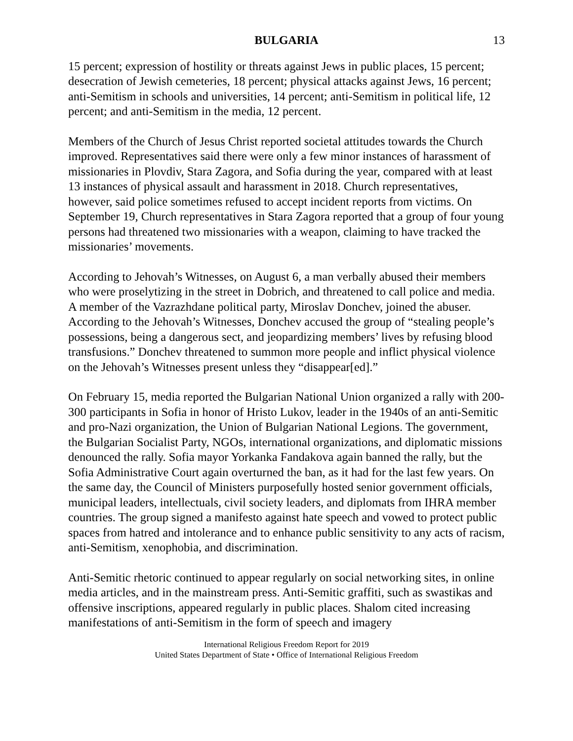BULGARIA 13
15 percent; expression of hostility or threats against Jews in public places, 15 percent; desecration of Jewish cemeteries, 18 percent; physical attacks against Jews, 16 percent; anti-Semitism in schools and universities, 14 percent; anti-Semitism in political life, 12 percent; and anti-Semitism in the media, 12 percent.
Members of the Church of Jesus Christ reported societal attitudes towards the Church improved. Representatives said there were only a few minor instances of harassment of missionaries in Plovdiv, Stara Zagora, and Sofia during the year, compared with at least 13 instances of physical assault and harassment in 2018. Church representatives, however, said police sometimes refused to accept incident reports from victims. On September 19, Church representatives in Stara Zagora reported that a group of four young persons had threatened two missionaries with a weapon, claiming to have tracked the missionaries’ movements.
According to Jehovah’s Witnesses, on August 6, a man verbally abused their members who were proselytizing in the street in Dobrich, and threatened to call police and media. A member of the Vazrazhdane political party, Miroslav Donchev, joined the abuser. According to the Jehovah’s Witnesses, Donchev accused the group of “stealing people’s possessions, being a dangerous sect, and jeopardizing members’ lives by refusing blood transfusions.” Donchev threatened to summon more people and inflict physical violence on the Jehovah’s Witnesses present unless they “disappear[ed].”
On February 15, media reported the Bulgarian National Union organized a rally with 200-300 participants in Sofia in honor of Hristo Lukov, leader in the 1940s of an anti-Semitic and pro-Nazi organization, the Union of Bulgarian National Legions. The government, the Bulgarian Socialist Party, NGOs, international organizations, and diplomatic missions denounced the rally. Sofia mayor Yorkanka Fandakova again banned the rally, but the Sofia Administrative Court again overturned the ban, as it had for the last few years. On the same day, the Council of Ministers purposefully hosted senior government officials, municipal leaders, intellectuals, civil society leaders, and diplomats from IHRA member countries. The group signed a manifesto against hate speech and vowed to protect public spaces from hatred and intolerance and to enhance public sensitivity to any acts of racism, anti-Semitism, xenophobia, and discrimination.
Anti-Semitic rhetoric continued to appear regularly on social networking sites, in online media articles, and in the mainstream press. Anti-Semitic graffiti, such as swastikas and offensive inscriptions, appeared regularly in public places. Shalom cited increasing manifestations of anti-Semitism in the form of speech and imagery
International Religious Freedom Report for 2019
United States Department of State • Office of International Religious Freedom